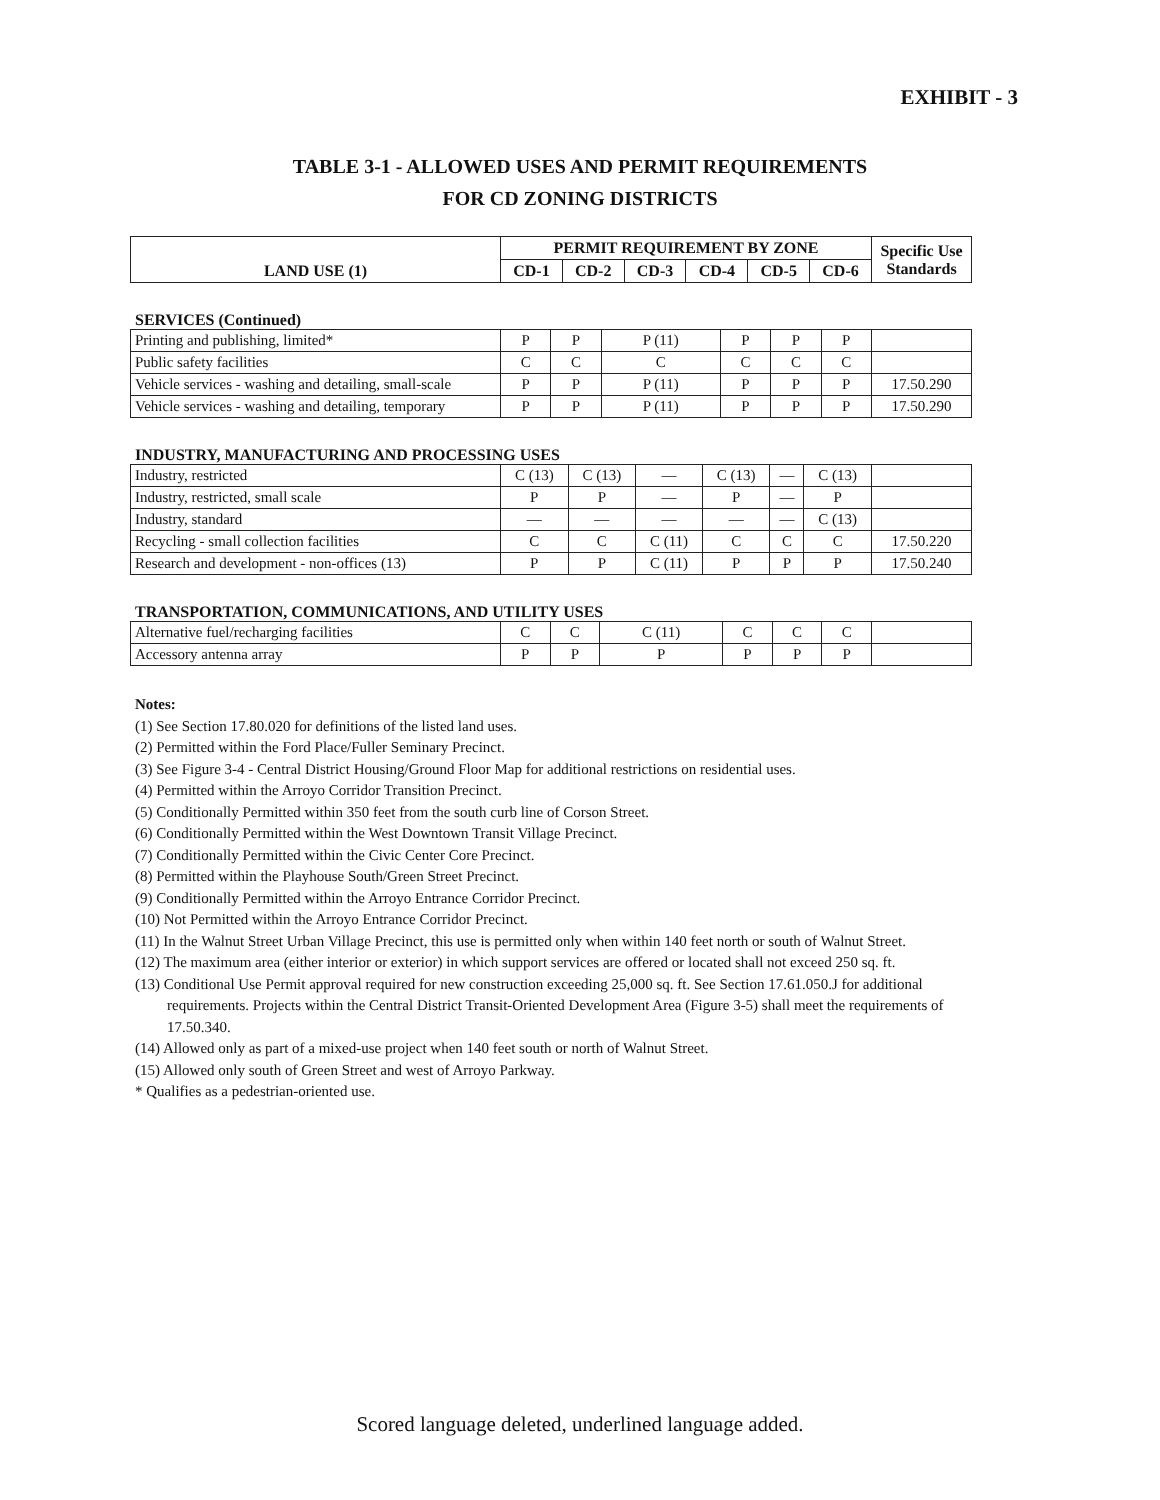EXHIBIT - 3
TABLE 3-1 - ALLOWED USES AND PERMIT REQUIREMENTS
FOR CD ZONING DISTRICTS
| LAND USE (1) | PERMIT REQUIREMENT BY ZONE | | | | | | Specific Use Standards |
| --- | --- | --- | --- | --- | --- | --- | --- |
| | CD-1 | CD-2 | CD-3 | CD-4 | CD-5 | CD-6 | |
SERVICES (Continued)
| Printing and publishing, limited* | P | P | P (11) | P | P | P | |
| Public safety facilities | C | C | C | C | C | C | |
| Vehicle services - washing and detailing, small-scale | P | P | P (11) | P | P | P | 17.50.290 |
| Vehicle services - washing and detailing, temporary | P | P | P (11) | P | P | P | 17.50.290 |
INDUSTRY, MANUFACTURING AND PROCESSING USES
| Industry, restricted | C (13) | C (13) | — | C (13) | — | C (13) | |
| Industry, restricted, small scale | P | P | — | P | — | P | |
| Industry, standard | — | — | — | — | — | C (13) | |
| Recycling - small collection facilities | C | C | C (11) | C | C | C | 17.50.220 |
| Research and development - non-offices (13) | P | P | C (11) | P | P | P | 17.50.240 |
TRANSPORTATION, COMMUNICATIONS, AND UTILITY USES
| Alternative fuel/recharging facilities | C | C | C (11) | C | C | C | |
| Accessory antenna array | P | P | P | P | P | P | |
Notes:
(1) See Section 17.80.020 for definitions of the listed land uses.
(2) Permitted within the Ford Place/Fuller Seminary Precinct.
(3) See Figure 3-4 - Central District Housing/Ground Floor Map for additional restrictions on residential uses.
(4) Permitted within the Arroyo Corridor Transition Precinct.
(5) Conditionally Permitted within 350 feet from the south curb line of Corson Street.
(6) Conditionally Permitted within the West Downtown Transit Village Precinct.
(7) Conditionally Permitted within the Civic Center Core Precinct.
(8) Permitted within the Playhouse South/Green Street Precinct.
(9) Conditionally Permitted within the Arroyo Entrance Corridor Precinct.
(10) Not Permitted within the Arroyo Entrance Corridor Precinct.
(11) In the Walnut Street Urban Village Precinct, this use is permitted only when within 140 feet north or south of Walnut Street.
(12) The maximum area (either interior or exterior) in which support services are offered or located shall not exceed 250 sq. ft.
(13) Conditional Use Permit approval required for new construction exceeding 25,000 sq. ft. See Section 17.61.050.J for additional requirements. Projects within the Central District Transit-Oriented Development Area (Figure 3-5) shall meet the requirements of 17.50.340.
(14) Allowed only as part of a mixed-use project when 140 feet south or north of Walnut Street.
(15) Allowed only south of Green Street and west of Arroyo Parkway.
* Qualifies as a pedestrian-oriented use.
Scored language deleted, underlined language added.